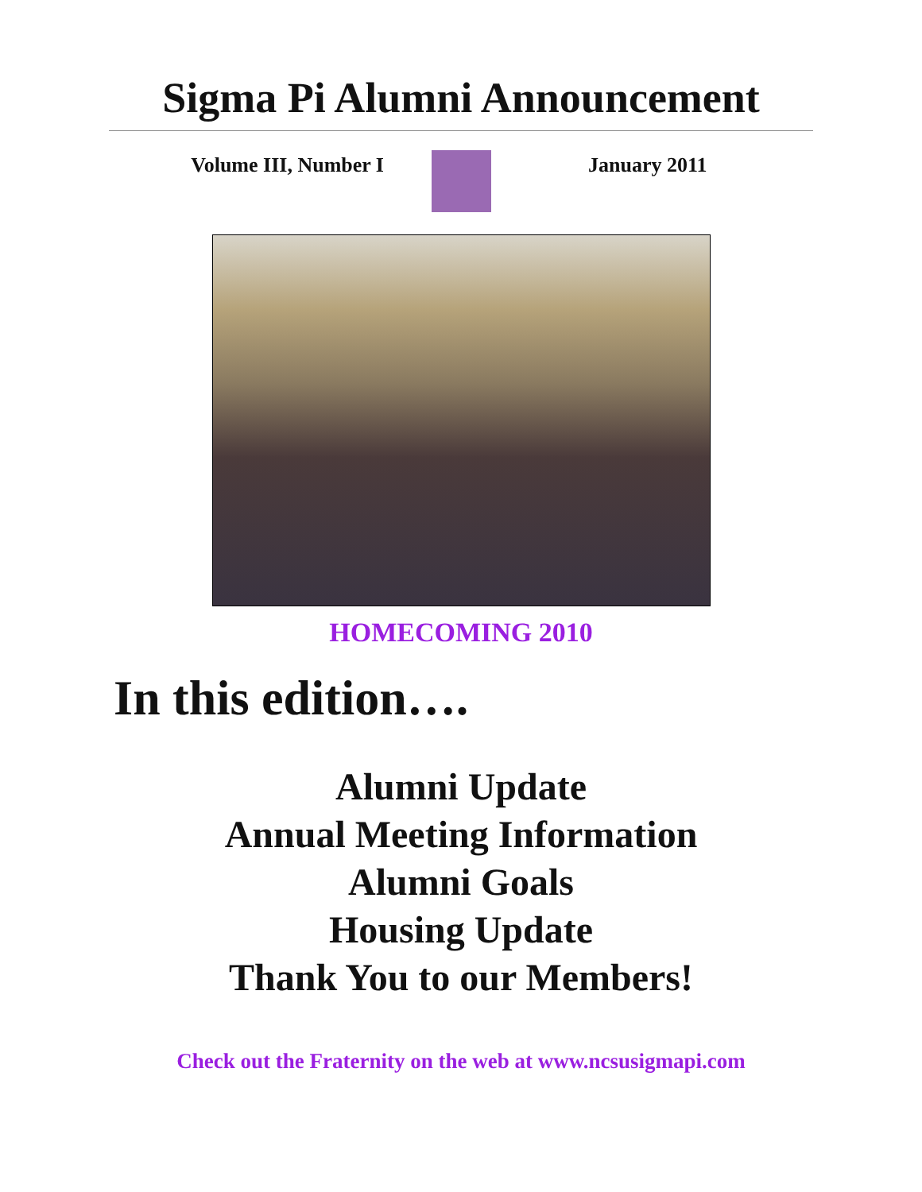Sigma Pi Alumni Announcement
Volume III, Number I January 2011
HOMECOMING 2010
In this edition….
Alumni Update
Annual Meeting Information
Alumni Goals
Housing Update
Thank You to our Members!
Check out the Fraternity on the web at www.ncsusigmapi.com